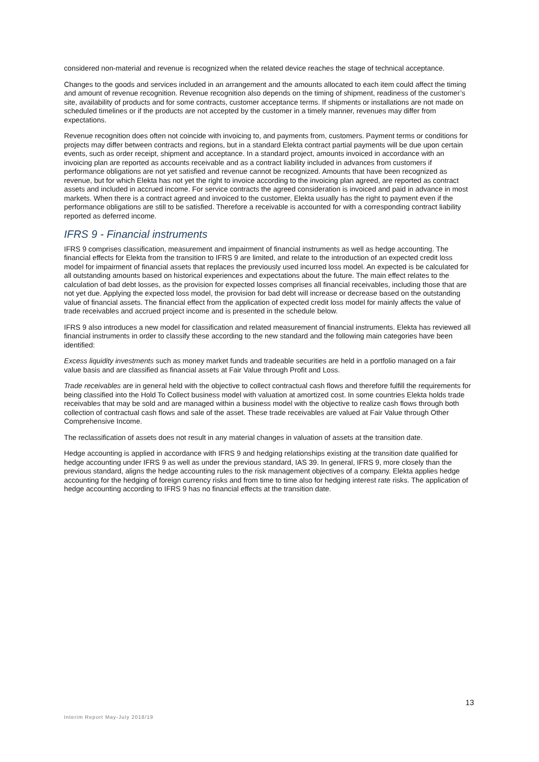considered non-material and revenue is recognized when the related device reaches the stage of technical acceptance.
Changes to the goods and services included in an arrangement and the amounts allocated to each item could affect the timing and amount of revenue recognition. Revenue recognition also depends on the timing of shipment, readiness of the customer’s site, availability of products and for some contracts, customer acceptance terms. If shipments or installations are not made on scheduled timelines or if the products are not accepted by the customer in a timely manner, revenues may differ from expectations.
Revenue recognition does often not coincide with invoicing to, and payments from, customers. Payment terms or conditions for projects may differ between contracts and regions, but in a standard Elekta contract partial payments will be due upon certain events, such as order receipt, shipment and acceptance. In a standard project, amounts invoiced in accordance with an invoicing plan are reported as accounts receivable and as a contract liability included in advances from customers if performance obligations are not yet satisfied and revenue cannot be recognized. Amounts that have been recognized as revenue, but for which Elekta has not yet the right to invoice according to the invoicing plan agreed, are reported as contract assets and included in accrued income. For service contracts the agreed consideration is invoiced and paid in advance in most markets. When there is a contract agreed and invoiced to the customer, Elekta usually has the right to payment even if the performance obligations are still to be satisfied. Therefore a receivable is accounted for with a corresponding contract liability reported as deferred income.
IFRS 9 - Financial instruments
IFRS 9 comprises classification, measurement and impairment of financial instruments as well as hedge accounting. The financial effects for Elekta from the transition to IFRS 9 are limited, and relate to the introduction of an expected credit loss model for impairment of financial assets that replaces the previously used incurred loss model. An expected is be calculated for all outstanding amounts based on historical experiences and expectations about the future. The main effect relates to the calculation of bad debt losses, as the provision for expected losses comprises all financial receivables, including those that are not yet due. Applying the expected loss model, the provision for bad debt will increase or decrease based on the outstanding value of financial assets. The financial effect from the application of expected credit loss model for mainly affects the value of trade receivables and accrued project income and is presented in the schedule below.
IFRS 9 also introduces a new model for classification and related measurement of financial instruments. Elekta has reviewed all financial instruments in order to classify these according to the new standard and the following main categories have been identified:
Excess liquidity investments such as money market funds and tradeable securities are held in a portfolio managed on a fair value basis and are classified as financial assets at Fair Value through Profit and Loss.
Trade receivables are in general held with the objective to collect contractual cash flows and therefore fulfill the requirements for being classified into the Hold To Collect business model with valuation at amortized cost. In some countries Elekta holds trade receivables that may be sold and are managed within a business model with the objective to realize cash flows through both collection of contractual cash flows and sale of the asset. These trade receivables are valued at Fair Value through Other Comprehensive Income.
The reclassification of assets does not result in any material changes in valuation of assets at the transition date.
Hedge accounting is applied in accordance with IFRS 9 and hedging relationships existing at the transition date qualified for hedge accounting under IFRS 9 as well as under the previous standard, IAS 39. In general, IFRS 9, more closely than the previous standard, aligns the hedge accounting rules to the risk management objectives of a company. Elekta applies hedge accounting for the hedging of foreign currency risks and from time to time also for hedging interest rate risks. The application of hedge accounting according to IFRS 9 has no financial effects at the transition date.
13
Interim Report May-July 2018/19